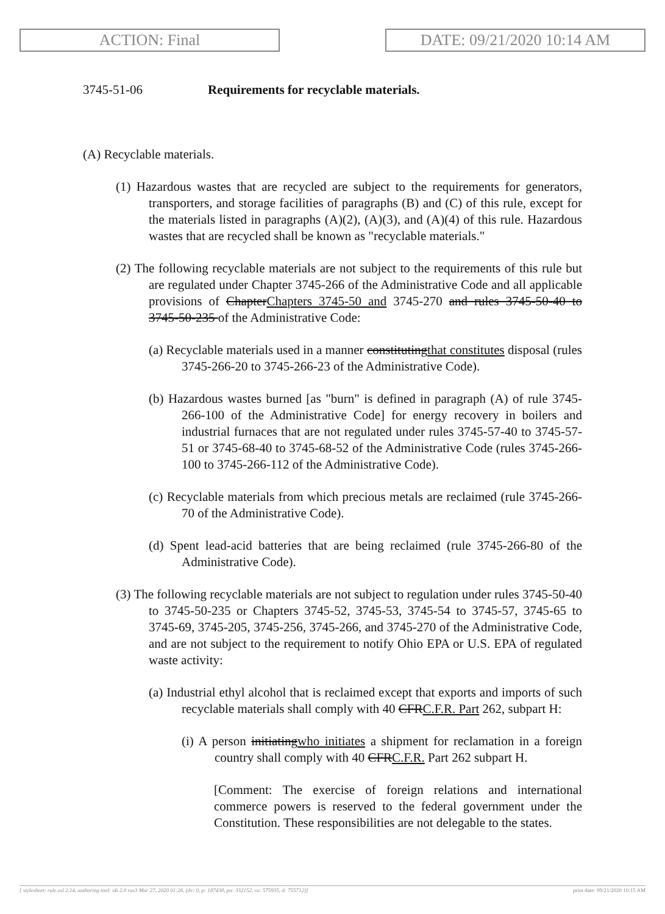ACTION: Final DATE: 09/21/2020 10:14 AM
3745-51-06 Requirements for recyclable materials.
(A) Recyclable materials.
(1) Hazardous wastes that are recycled are subject to the requirements for generators, transporters, and storage facilities of paragraphs (B) and (C) of this rule, except for the materials listed in paragraphs (A)(2), (A)(3), and (A)(4) of this rule. Hazardous wastes that are recycled shall be known as "recyclable materials."
(2) The following recyclable materials are not subject to the requirements of this rule but are regulated under Chapter 3745-266 of the Administrative Code and all applicable provisions of ChapterChapters 3745-50 and 3745-270 and rules 3745-50-40 to 3745-50-235 of the Administrative Code:
(a) Recyclable materials used in a manner constitutingthat constitutes disposal (rules 3745-266-20 to 3745-266-23 of the Administrative Code).
(b) Hazardous wastes burned [as "burn" is defined in paragraph (A) of rule 3745-266-100 of the Administrative Code] for energy recovery in boilers and industrial furnaces that are not regulated under rules 3745-57-40 to 3745-57-51 or 3745-68-40 to 3745-68-52 of the Administrative Code (rules 3745-266-100 to 3745-266-112 of the Administrative Code).
(c) Recyclable materials from which precious metals are reclaimed (rule 3745-266-70 of the Administrative Code).
(d) Spent lead-acid batteries that are being reclaimed (rule 3745-266-80 of the Administrative Code).
(3) The following recyclable materials are not subject to regulation under rules 3745-50-40 to 3745-50-235 or Chapters 3745-52, 3745-53, 3745-54 to 3745-57, 3745-65 to 3745-69, 3745-205, 3745-256, 3745-266, and 3745-270 of the Administrative Code, and are not subject to the requirement to notify Ohio EPA or U.S. EPA of regulated waste activity:
(a) Industrial ethyl alcohol that is reclaimed except that exports and imports of such recyclable materials shall comply with 40 CFRC.F.R. Part 262, subpart H:
(i) A person initiatingwho initiates a shipment for reclamation in a foreign country shall comply with 40 CFRC.F.R. Part 262 subpart H.
[Comment: The exercise of foreign relations and international commerce powers is reserved to the federal government under the Constitution. These responsibilities are not delegable to the states.
[ stylesheet: rule.xsl 2.14, authoring tool: i4i 2.0 ras3 Mar 27, 2020 01:26, (dv: 0, p: 187438, pa: 332152, ra: 575935, d: 755712)] print date: 09/21/2020 10:15 AM